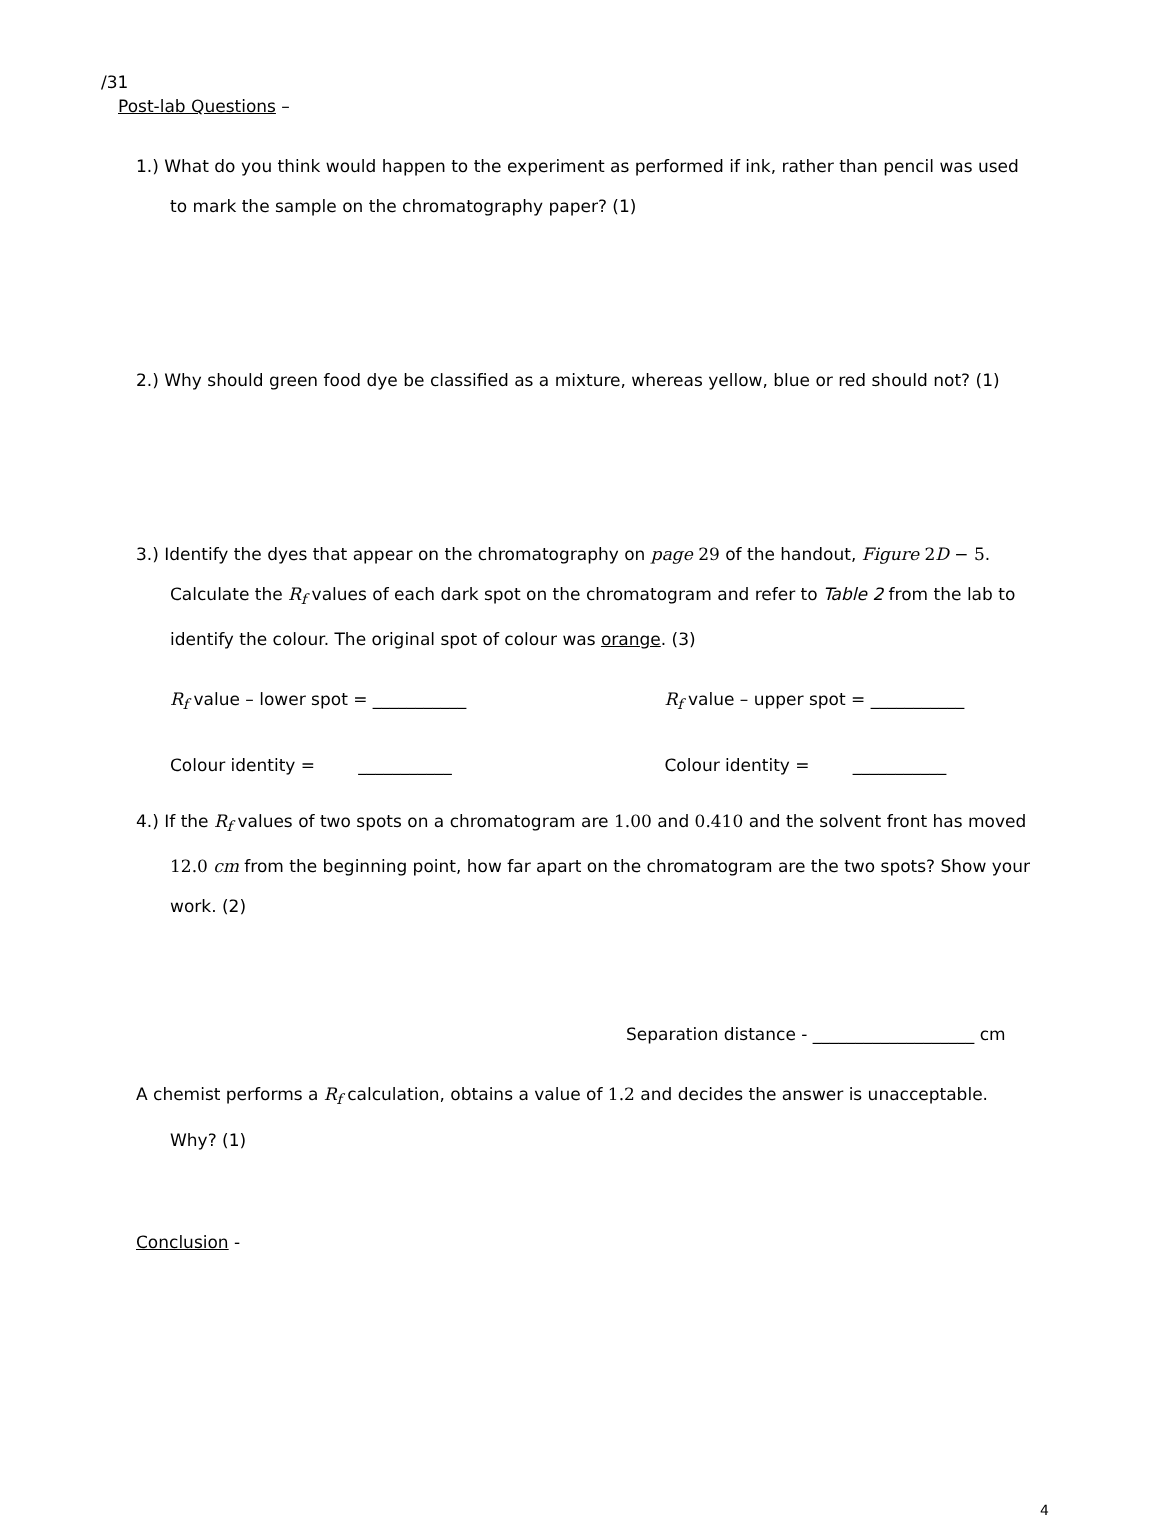/31
Post-lab Questions –
1.) What do you think would happen to the experiment as performed if ink, rather than pencil was used
to mark the sample on the chromatography paper? (1)
2.) Why should green food dye be classified as a mixture, whereas yellow, blue or red should not? (1)
3.) Identify the dyes that appear on the chromatography on page 29 of the handout, Figure 2D − 5.
Calculate the R<sub>f</sub> values of each dark spot on the chromatogram and refer to Table 2 from the lab to
identify the colour. The original spot of colour was orange. (3)
R<sub>f</sub> value – lower spot = ___________ R<sub>f</sub> value – upper spot = ___________
Colour identity = ___________ Colour identity = ___________
4.) If the R<sub>f</sub> values of two spots on a chromatogram are 1.00 and 0.410 and the solvent front has moved
12.0 cm from the beginning point, how far apart on the chromatogram are the two spots? Show your
work. (2)
Separation distance - ___________________ cm
A chemist performs a R<sub>f</sub> calculation, obtains a value of 1.2 and decides the answer is unacceptable.
Why? (1)
Conclusion -
4